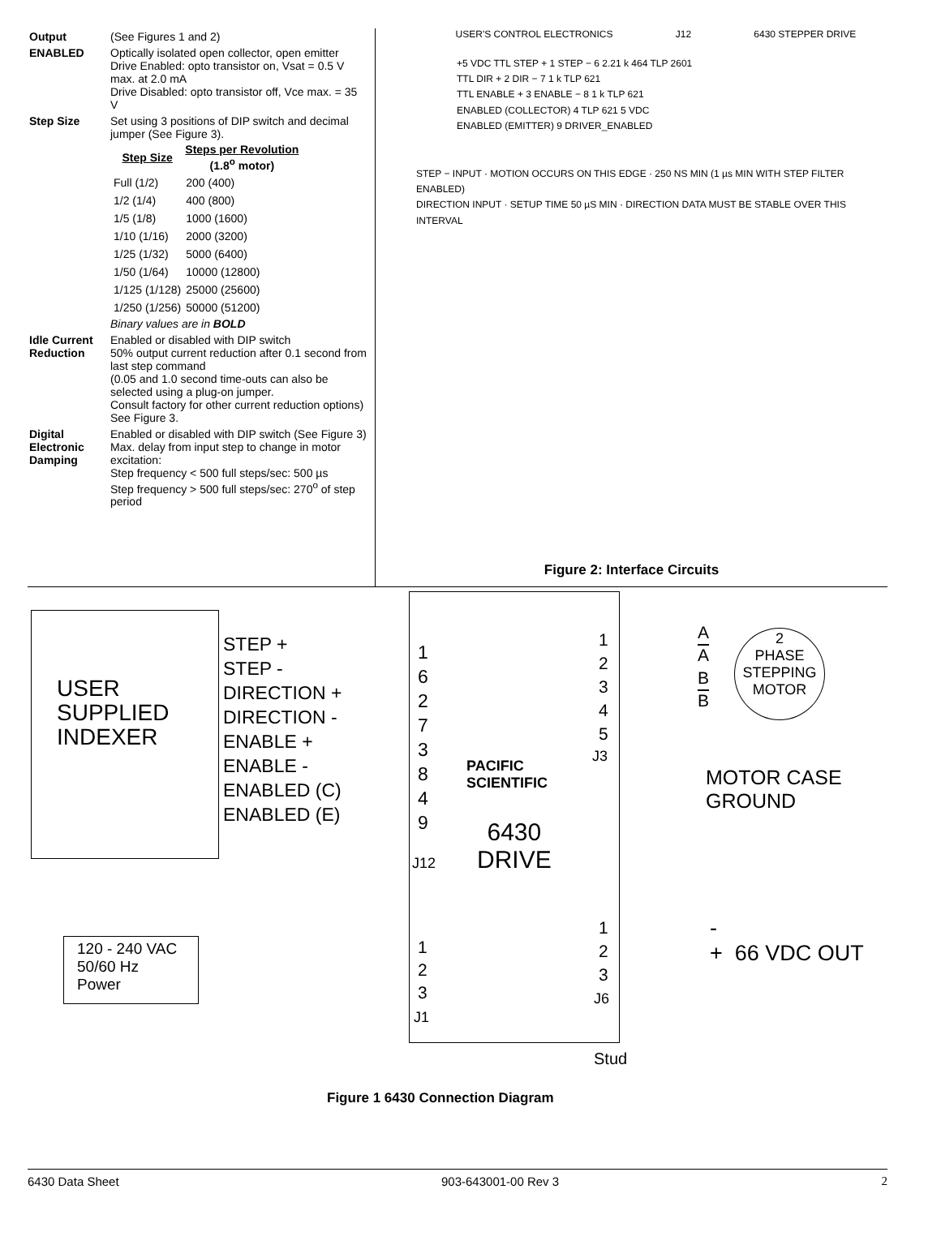| Output | (See Figures 1 and 2) |
| ENABLED | Optically isolated open collector, open emitter Drive Enabled: opto transistor on, Vsat = 0.5 V max. at 2.0 mA Drive Disabled: opto transistor off, Vce max. = 35 V |
| Step Size | Set using 3 positions of DIP switch and decimal jumper (See Figure 3). / Step Size / Steps per Revolution (1.8<sup>o</sup> motor) / / --- / --- / / Full (1/2) / 200 (400) / / 1/2 (1/4) / 400 (800) / / 1/5 (1/8) / 1000 (1600) / / 1/10 (1/16) / 2000 (3200) / / 1/25 (1/32) / 5000 (6400) / / 1/50 (1/64) / 10000 (12800) / / 1/125 (1/128) / 25000 (25600) / / 1/250 (1/256) / 50000 (51200) / Binary values are in BOLD |
| Idle Current Reduction | Enabled or disabled with DIP switch 50% output current reduction after 0.1 second from last step command (0.05 and 1.0 second time-outs can also be selected using a plug-on jumper. Consult factory for other current reduction options) See Figure 3. |
| Digital Electronic Damping | Enabled or disabled with DIP switch (See Figure 3) Max. delay from input step to change in motor excitation: Step frequency < 500 full steps/sec: 500 µs Step frequency > 500 full steps/sec: 270<sup>o</sup> of step period |
USER'S CONTROL ELECTRONICS J12 6430 STEPPER DRIVE
+5 VDC TTL STEP + 1 STEP − 6 2.21 k 464 TLP 2601
TTL DIR + 2 DIR − 7 1 k TLP 621
TTL ENABLE + 3 ENABLE − 8 1 k TLP 621
ENABLED (COLLECTOR) 4 TLP 621 5 VDC
ENABLED (EMITTER) 9 DRIVER_ENABLED
STEP − INPUT · MOTION OCCURS ON THIS EDGE · 250 NS MIN (1 µs MIN WITH STEP FILTER ENABLED)
DIRECTION INPUT · SETUP TIME 50 µS MIN · DIRECTION DATA MUST BE STABLE OVER THIS INTERVAL
Figure 2: Interface Circuits
USER
SUPPLIED
INDEXER
STEP +
STEP -
DIRECTION +
DIRECTION -
ENABLE +
ENABLE -
ENABLED (C)
ENABLED (E)
1
6
2
7
3
8
4
9
J12
PACIFIC
SCIENTIFIC
6430
DRIVE
1
2
3
4
5
J3
A
A
B
B
2
PHASE
STEPPING
MOTOR
MOTOR CASE
GROUND
120 - 240 VAC
50/60 Hz
Power
1
2
3
J1
1
2
3
J6
-
+ 66 VDC OUT
Stud
Figure 1 6430 Connection Diagram
6430 Data Sheet 903-643001-00 Rev 3 2